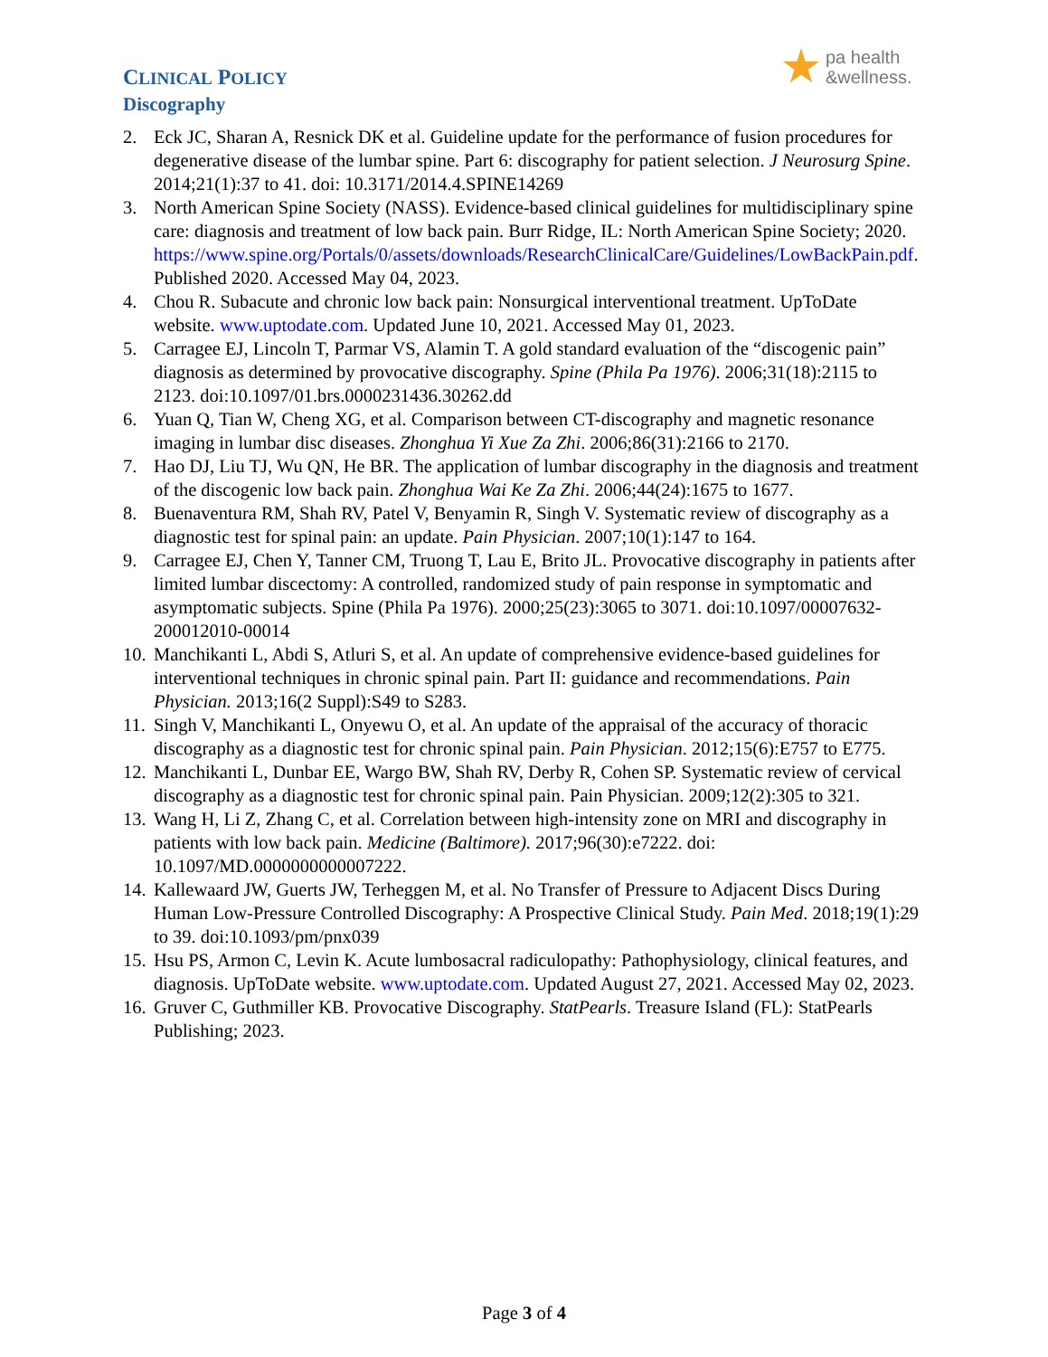pa health
&wellness.
CLINICAL POLICY
Discography
2. Eck JC, Sharan A, Resnick DK et al. Guideline update for the performance of fusion procedures for degenerative disease of the lumbar spine. Part 6: discography for patient selection. J Neurosurg Spine. 2014;21(1):37 to 41. doi: 10.3171/2014.4.SPINE14269
3. North American Spine Society (NASS). Evidence-based clinical guidelines for multidisciplinary spine care: diagnosis and treatment of low back pain. Burr Ridge, IL: North American Spine Society; 2020. https://www.spine.org/Portals/0/assets/downloads/ResearchClinicalCare/Guidelines/LowBackPain.pdf. Published 2020. Accessed May 04, 2023.
4. Chou R. Subacute and chronic low back pain: Nonsurgical interventional treatment. UpToDate website. www.uptodate.com. Updated June 10, 2021. Accessed May 01, 2023.
5. Carragee EJ, Lincoln T, Parmar VS, Alamin T. A gold standard evaluation of the “discogenic pain” diagnosis as determined by provocative discography. Spine (Phila Pa 1976). 2006;31(18):2115 to 2123. doi:10.1097/01.brs.0000231436.30262.dd
6. Yuan Q, Tian W, Cheng XG, et al. Comparison between CT-discography and magnetic resonance imaging in lumbar disc diseases. Zhonghua Yi Xue Za Zhi. 2006;86(31):2166 to 2170.
7. Hao DJ, Liu TJ, Wu QN, He BR. The application of lumbar discography in the diagnosis and treatment of the discogenic low back pain. Zhonghua Wai Ke Za Zhi. 2006;44(24):1675 to 1677.
8. Buenaventura RM, Shah RV, Patel V, Benyamin R, Singh V. Systematic review of discography as a diagnostic test for spinal pain: an update. Pain Physician. 2007;10(1):147 to 164.
9. Carragee EJ, Chen Y, Tanner CM, Truong T, Lau E, Brito JL. Provocative discography in patients after limited lumbar discectomy: A controlled, randomized study of pain response in symptomatic and asymptomatic subjects. Spine (Phila Pa 1976). 2000;25(23):3065 to 3071. doi:10.1097/00007632-200012010-00014
10. Manchikanti L, Abdi S, Atluri S, et al. An update of comprehensive evidence-based guidelines for interventional techniques in chronic spinal pain. Part II: guidance and recommendations. Pain Physician. 2013;16(2 Suppl):S49 to S283.
11. Singh V, Manchikanti L, Onyewu O, et al. An update of the appraisal of the accuracy of thoracic discography as a diagnostic test for chronic spinal pain. Pain Physician. 2012;15(6):E757 to E775.
12. Manchikanti L, Dunbar EE, Wargo BW, Shah RV, Derby R, Cohen SP. Systematic review of cervical discography as a diagnostic test for chronic spinal pain. Pain Physician. 2009;12(2):305 to 321.
13. Wang H, Li Z, Zhang C, et al. Correlation between high-intensity zone on MRI and discography in patients with low back pain. Medicine (Baltimore). 2017;96(30):e7222. doi: 10.1097/MD.0000000000007222.
14. Kallewaard JW, Guerts JW, Terheggen M, et al. No Transfer of Pressure to Adjacent Discs During Human Low-Pressure Controlled Discography: A Prospective Clinical Study. Pain Med. 2018;19(1):29 to 39. doi:10.1093/pm/pnx039
15. Hsu PS, Armon C, Levin K. Acute lumbosacral radiculopathy: Pathophysiology, clinical features, and diagnosis. UpToDate website. www.uptodate.com. Updated August 27, 2021. Accessed May 02, 2023.
16. Gruver C, Guthmiller KB. Provocative Discography. StatPearls. Treasure Island (FL): StatPearls Publishing; 2023.
Page 3 of 4